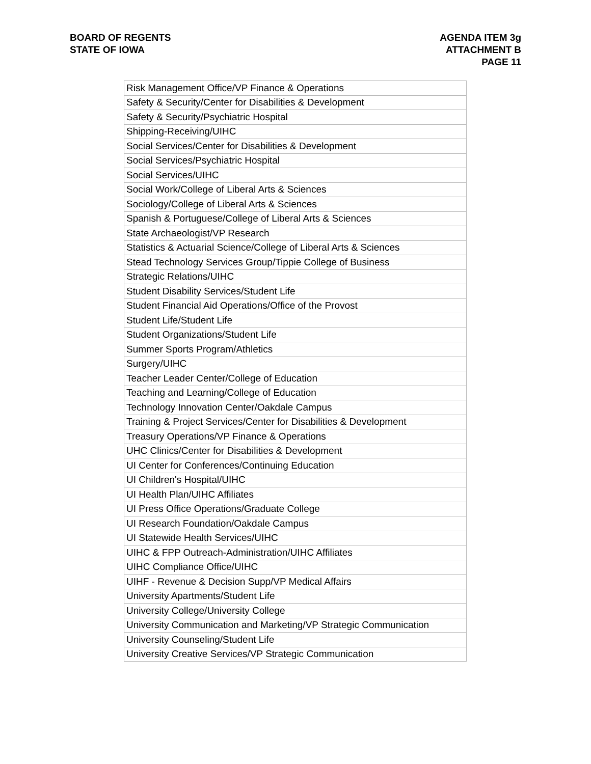BOARD OF REGENTS
STATE OF IOWA
AGENDA ITEM 3g
ATTACHMENT B
PAGE 11
| Risk Management Office/VP Finance & Operations |
| Safety & Security/Center for Disabilities & Development |
| Safety & Security/Psychiatric Hospital |
| Shipping-Receiving/UIHC |
| Social Services/Center for Disabilities & Development |
| Social Services/Psychiatric Hospital |
| Social Services/UIHC |
| Social Work/College of Liberal Arts & Sciences |
| Sociology/College of Liberal Arts & Sciences |
| Spanish & Portuguese/College of Liberal Arts & Sciences |
| State Archaeologist/VP Research |
| Statistics & Actuarial Science/College of Liberal Arts & Sciences |
| Stead Technology Services Group/Tippie College of Business |
| Strategic Relations/UIHC |
| Student Disability Services/Student Life |
| Student Financial Aid Operations/Office of the Provost |
| Student Life/Student Life |
| Student Organizations/Student Life |
| Summer Sports Program/Athletics |
| Surgery/UIHC |
| Teacher Leader Center/College of Education |
| Teaching and Learning/College of Education |
| Technology Innovation Center/Oakdale Campus |
| Training & Project Services/Center for Disabilities & Development |
| Treasury Operations/VP Finance & Operations |
| UHC Clinics/Center for Disabilities & Development |
| UI Center for Conferences/Continuing Education |
| UI Children's Hospital/UIHC |
| UI Health Plan/UIHC Affiliates |
| UI Press Office Operations/Graduate College |
| UI Research Foundation/Oakdale Campus |
| UI Statewide Health Services/UIHC |
| UIHC & FPP Outreach-Administration/UIHC Affiliates |
| UIHC Compliance Office/UIHC |
| UIHF - Revenue & Decision Supp/VP Medical Affairs |
| University Apartments/Student Life |
| University College/University College |
| University Communication and Marketing/VP Strategic Communication |
| University Counseling/Student Life |
| University Creative Services/VP Strategic Communication |